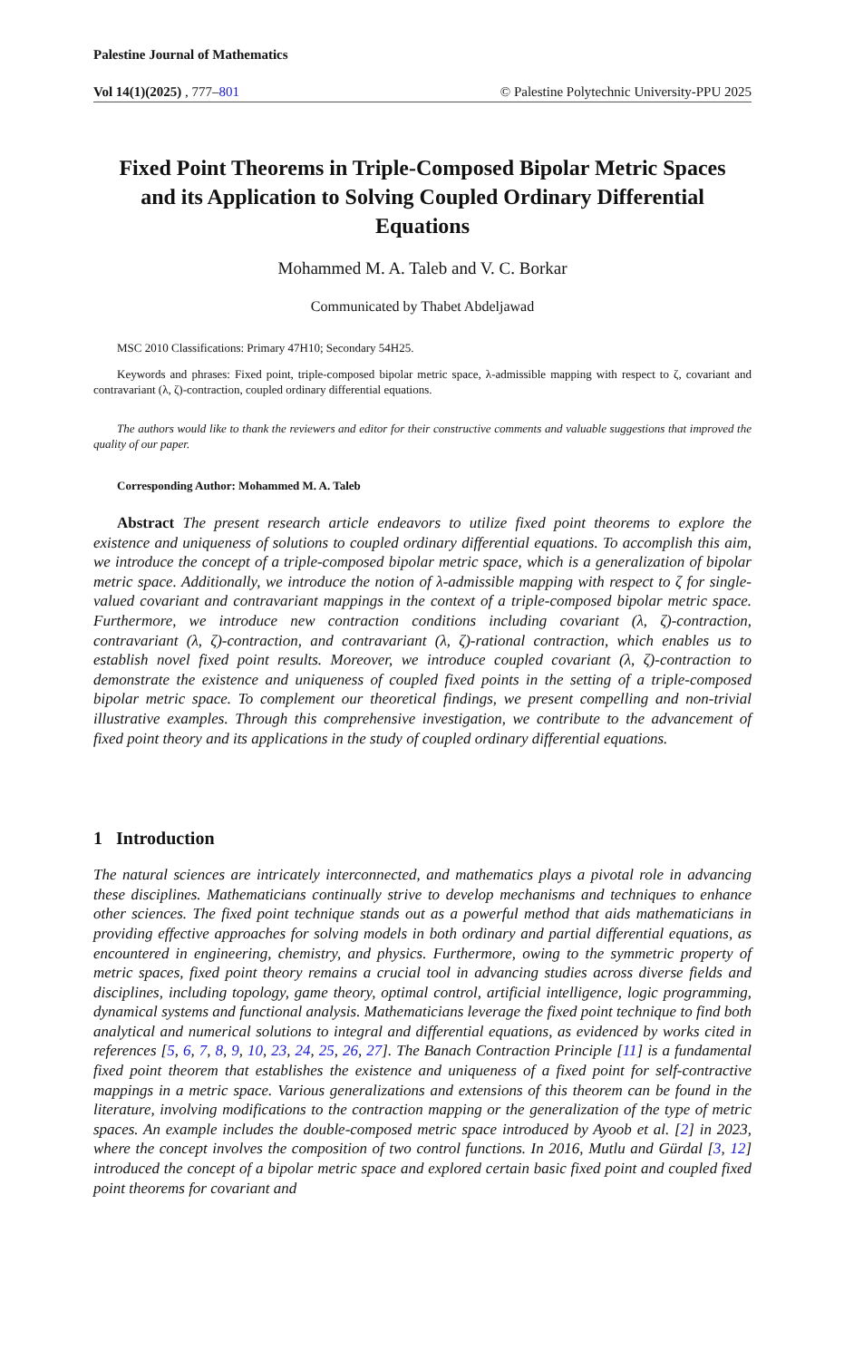Palestine Journal of Mathematics
Vol 14(1)(2025) , 777–801 © Palestine Polytechnic University-PPU 2025
Fixed Point Theorems in Triple-Composed Bipolar Metric Spaces and its Application to Solving Coupled Ordinary Differential Equations
Mohammed M. A. Taleb and V. C. Borkar
Communicated by Thabet Abdeljawad
MSC 2010 Classifications: Primary 47H10; Secondary 54H25.
Keywords and phrases: Fixed point, triple-composed bipolar metric space, λ-admissible mapping with respect to ζ, covariant and contravariant (λ, ζ)-contraction, coupled ordinary differential equations.
The authors would like to thank the reviewers and editor for their constructive comments and valuable suggestions that improved the quality of our paper.
Corresponding Author: Mohammed M. A. Taleb
Abstract The present research article endeavors to utilize fixed point theorems to explore the existence and uniqueness of solutions to coupled ordinary differential equations. To accomplish this aim, we introduce the concept of a triple-composed bipolar metric space, which is a generalization of bipolar metric space. Additionally, we introduce the notion of λ-admissible mapping with respect to ζ for single-valued covariant and contravariant mappings in the context of a triple-composed bipolar metric space. Furthermore, we introduce new contraction conditions including covariant (λ, ζ)-contraction, contravariant (λ, ζ)-contraction, and contravariant (λ, ζ)-rational contraction, which enables us to establish novel fixed point results. Moreover, we introduce coupled covariant (λ, ζ)-contraction to demonstrate the existence and uniqueness of coupled fixed points in the setting of a triple-composed bipolar metric space. To complement our theoretical findings, we present compelling and non-trivial illustrative examples. Through this comprehensive investigation, we contribute to the advancement of fixed point theory and its applications in the study of coupled ordinary differential equations.
1 Introduction
The natural sciences are intricately interconnected, and mathematics plays a pivotal role in advancing these disciplines. Mathematicians continually strive to develop mechanisms and techniques to enhance other sciences. The fixed point technique stands out as a powerful method that aids mathematicians in providing effective approaches for solving models in both ordinary and partial differential equations, as encountered in engineering, chemistry, and physics. Furthermore, owing to the symmetric property of metric spaces, fixed point theory remains a crucial tool in advancing studies across diverse fields and disciplines, including topology, game theory, optimal control, artificial intelligence, logic programming, dynamical systems and functional analysis. Mathematicians leverage the fixed point technique to find both analytical and numerical solutions to integral and differential equations, as evidenced by works cited in references [5, 6, 7, 8, 9, 10, 23, 24, 25, 26, 27]. The Banach Contraction Principle [11] is a fundamental fixed point theorem that establishes the existence and uniqueness of a fixed point for self-contractive mappings in a metric space. Various generalizations and extensions of this theorem can be found in the literature, involving modifications to the contraction mapping or the generalization of the type of metric spaces. An example includes the double-composed metric space introduced by Ayoob et al. [2] in 2023, where the concept involves the composition of two control functions. In 2016, Mutlu and Gürdal [3, 12] introduced the concept of a bipolar metric space and explored certain basic fixed point and coupled fixed point theorems for covariant and